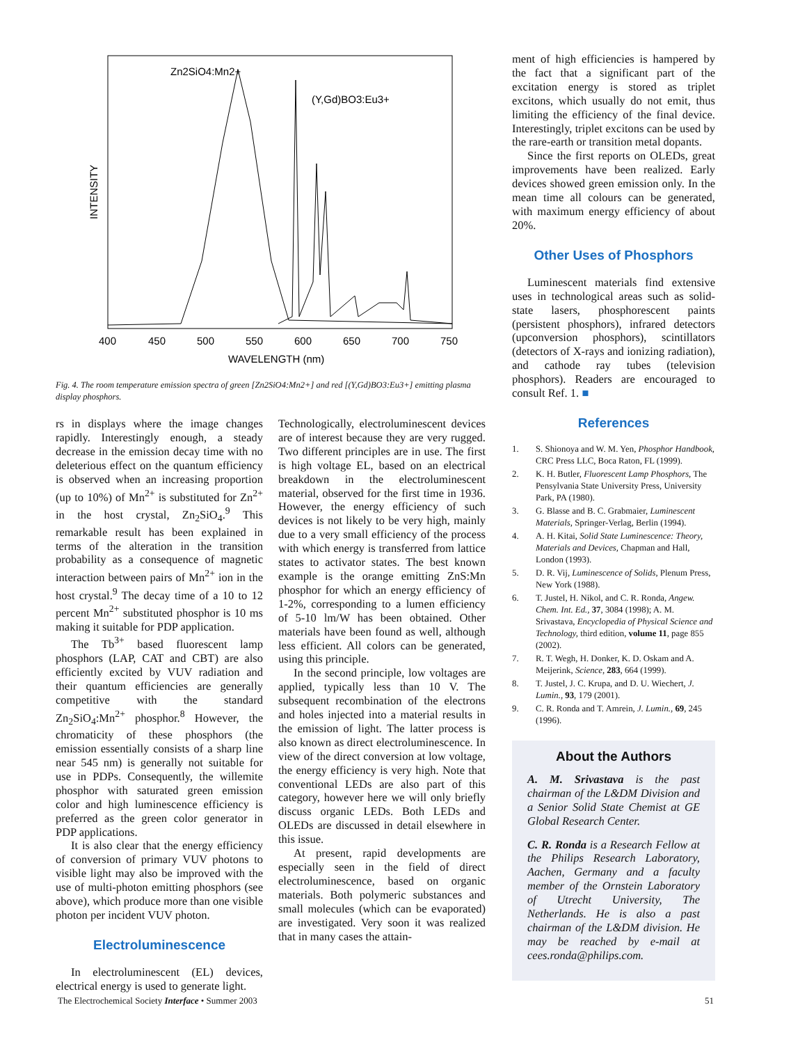INTENSITY
Zn2SiO4:Mn2+
(Y,Gd)BO3:Eu3+
400
450
500
550
600
650
700
750
WAVELENGTH (nm)
Fig. 4. The room temperature emission spectra of green [Zn2SiO4:Mn2+] and red [(Y,Gd)BO3:Eu3+] emitting plasma display phosphors.
rs in displays where the image changes rapidly. Interestingly enough, a steady decrease in the emission decay time with no deleterious effect on the quantum efficiency is observed when an increasing proportion (up to 10%) of Mn<sup>2+</sup> is substituted for Zn<sup>2+</sup> in the host crystal, Zn<sub>2</sub>SiO<sub>4</sub>.<sup>9</sup> This remarkable result has been explained in terms of the alteration in the transition probability as a consequence of magnetic interaction between pairs of Mn<sup>2+</sup> ion in the host crystal.<sup>9</sup> The decay time of a 10 to 12 percent Mn<sup>2+</sup> substituted phosphor is 10 ms making it suitable for PDP application.
The Tb<sup>3+</sup> based fluorescent lamp phosphors (LAP, CAT and CBT) are also efficiently excited by VUV radiation and their quantum efficiencies are generally competitive with the standard Zn<sub>2</sub>SiO<sub>4</sub>:Mn<sup>2+</sup> phosphor.<sup>8</sup> However, the chromaticity of these phosphors (the emission essentially consists of a sharp line near 545 nm) is generally not suitable for use in PDPs. Consequently, the willemite phosphor with saturated green emission color and high luminescence efficiency is preferred as the green color generator in PDP applications.
It is also clear that the energy efficiency of conversion of primary VUV photons to visible light may also be improved with the use of multi-photon emitting phosphors (see above), which produce more than one visible photon per incident VUV photon.
Electroluminescence
In electroluminescent (EL) devices, electrical energy is used to generate light.
Technologically, electroluminescent devices are of interest because they are very rugged. Two different principles are in use. The first is high voltage EL, based on an electrical breakdown in the electroluminescent material, observed for the first time in 1936. However, the energy efficiency of such devices is not likely to be very high, mainly due to a very small efficiency of the process with which energy is transferred from lattice states to activator states. The best known example is the orange emitting ZnS:Mn phosphor for which an energy efficiency of 1-2%, corresponding to a lumen efficiency of 5-10 lm/W has been obtained. Other materials have been found as well, although less efficient. All colors can be generated, using this principle.
In the second principle, low voltages are applied, typically less than 10 V. The subsequent recombination of the electrons and holes injected into a material results in the emission of light. The latter process is also known as direct electroluminescence. In view of the direct conversion at low voltage, the energy efficiency is very high. Note that conventional LEDs are also part of this category, however here we will only briefly discuss organic LEDs. Both LEDs and OLEDs are discussed in detail elsewhere in this issue.
At present, rapid developments are especially seen in the field of direct electroluminescence, based on organic materials. Both polymeric substances and small molecules (which can be evaporated) are investigated. Very soon it was realized that in many cases the attain-
ment of high efficiencies is hampered by the fact that a significant part of the excitation energy is stored as triplet excitons, which usually do not emit, thus limiting the efficiency of the final device. Interestingly, triplet excitons can be used by the rare-earth or transition metal dopants.
Since the first reports on OLEDs, great improvements have been realized. Early devices showed green emission only. In the mean time all colours can be generated, with maximum energy efficiency of about 20%.
Other Uses of Phosphors
Luminescent materials find extensive uses in technological areas such as solid-state lasers, phosphorescent paints (persistent phosphors), infrared detectors (upconversion phosphors), scintillators (detectors of X-rays and ionizing radiation), and cathode ray tubes (television phosphors). Readers are encouraged to consult Ref. 1. ■
References
1. S. Shionoya and W. M. Yen, Phosphor Handbook, CRC Press LLC, Boca Raton, FL (1999).
2. K. H. Butler, Fluorescent Lamp Phosphors, The Pensylvania State University Press, University Park, PA (1980).
3. G. Blasse and B. C. Grabmaier, Luminescent Materials, Springer-Verlag, Berlin (1994).
4. A. H. Kitai, Solid State Luminescence: Theory, Materials and Devices, Chapman and Hall, London (1993).
5. D. R. Vij, Luminescence of Solids, Plenum Press, New York (1988).
6. T. Justel, H. Nikol, and C. R. Ronda, Angew. Chem. Int. Ed., 37, 3084 (1998); A. M. Srivastava, Encyclopedia of Physical Science and Technology, third edition, volume 11, page 855 (2002).
7. R. T. Wegh, H. Donker, K. D. Oskam and A. Meijerink, Science, 283, 664 (1999).
8. T. Justel, J. C. Krupa, and D. U. Wiechert, J. Lumin., 93, 179 (2001).
9. C. R. Ronda and T. Amrein, J. Lumin., 69, 245 (1996).
About the Authors
A. M. Srivastava is the past chairman of the L&DM Division and a Senior Solid State Chemist at GE Global Research Center.
C. R. Ronda is a Research Fellow at the Philips Research Laboratory, Aachen, Germany and a faculty member of the Ornstein Laboratory of Utrecht University, The Netherlands. He is also a past chairman of the L&DM division. He may be reached by e-mail at cees.ronda@philips.com.
The Electrochemical Society Interface • Summer 2003 51